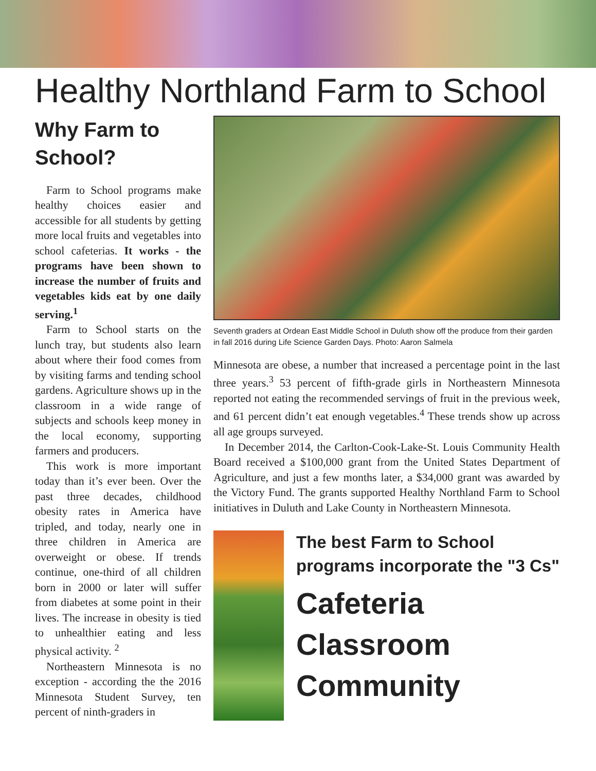Healthy Northland Farm to School
Why Farm to School?
Farm to School programs make healthy choices easier and accessible for all students by getting more local fruits and vegetables into school cafeterias. It works - the programs have been shown to increase the number of fruits and vegetables kids eat by one daily serving.<sup>1</sup>
Farm to School starts on the lunch tray, but students also learn about where their food comes from by visiting farms and tending school gardens. Agriculture shows up in the classroom in a wide range of subjects and schools keep money in the local economy, supporting farmers and producers.
This work is more important today than it’s ever been. Over the past three decades, childhood obesity rates in America have tripled, and today, nearly one in three children in America are overweight or obese. If trends continue, one-third of all children born in 2000 or later will suffer from diabetes at some point in their lives. The increase in obesity is tied to unhealthier eating and less physical activity. <sup>2</sup>
Northeastern Minnesota is no exception - according the the 2016 Minnesota Student Survey, ten percent of ninth-graders in
Seventh graders at Ordean East Middle School in Duluth show off the produce from their garden in fall 2016 during Life Science Garden Days. Photo: Aaron Salmela
Minnesota are obese, a number that increased a percentage point in the last three years.<sup>3</sup> 53 percent of fifth-grade girls in Northeastern Minnesota reported not eating the recommended servings of fruit in the previous week, and 61 percent didn’t eat enough vegetables.<sup>4</sup> These trends show up across all age groups surveyed.
In December 2014, the Carlton-Cook-Lake-St. Louis Community Health Board received a $100,000 grant from the United States Department of Agriculture, and just a few months later, a $34,000 grant was awarded by the Victory Fund. The grants supported Healthy Northland Farm to School initiatives in Duluth and Lake County in Northeastern Minnesota.
The best Farm to School programs incorporate the "3 Cs"
Cafeteria
Classroom
Community